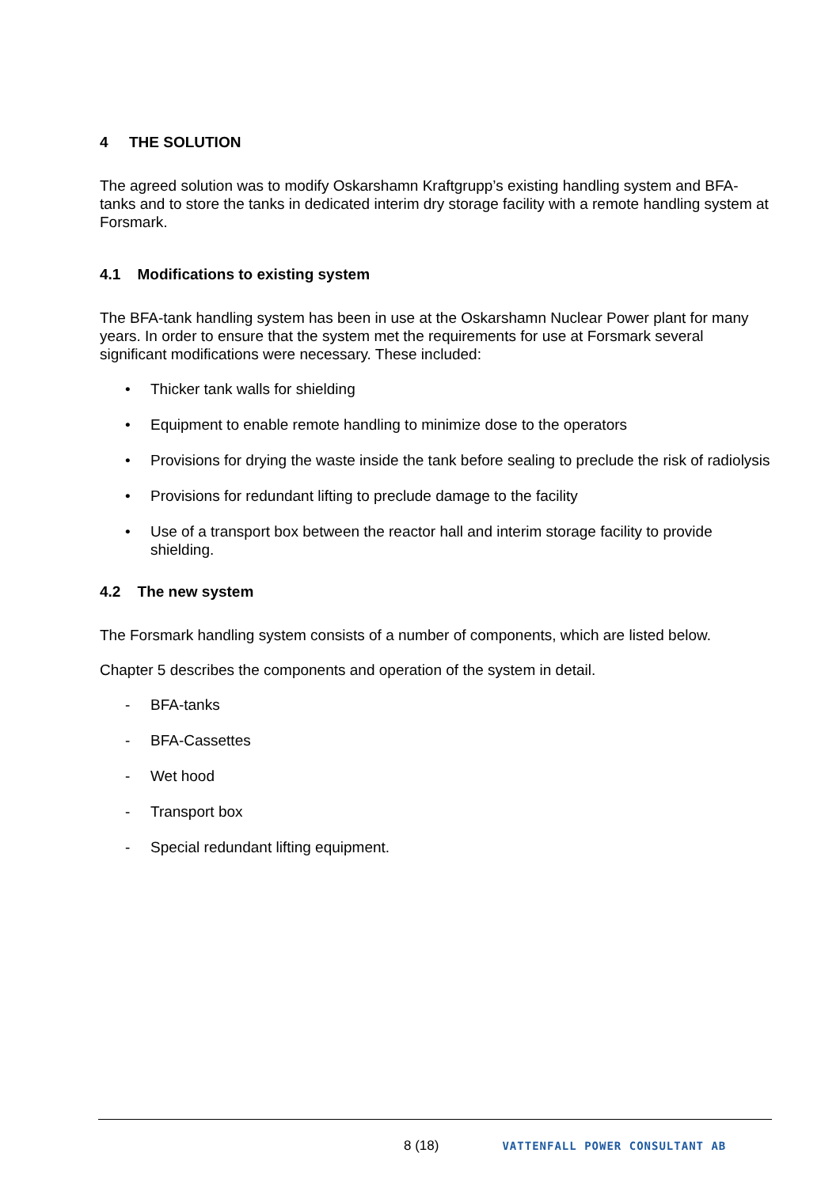4 THE SOLUTION
The agreed solution was to modify Oskarshamn Kraftgrupp’s existing handling system and BFA-tanks and to store the tanks in dedicated interim dry storage facility with a remote handling system at Forsmark.
4.1 Modifications to existing system
The BFA-tank handling system has been in use at the Oskarshamn Nuclear Power plant for many years. In order to ensure that the system met the requirements for use at Forsmark several significant modifications were necessary. These included:
• Thicker tank walls for shielding
• Equipment to enable remote handling to minimize dose to the operators
• Provisions for drying the waste inside the tank before sealing to preclude the risk of radiolysis
• Provisions for redundant lifting to preclude damage to the facility
• Use of a transport box between the reactor hall and interim storage facility to provide shielding.
4.2 The new system
The Forsmark handling system consists of a number of components, which are listed below.
Chapter 5 describes the components and operation of the system in detail.
- BFA-tanks
- BFA-Cassettes
- Wet hood
- Transport box
- Special redundant lifting equipment.
8 (18) VATTENFALL POWER CONSULTANT AB